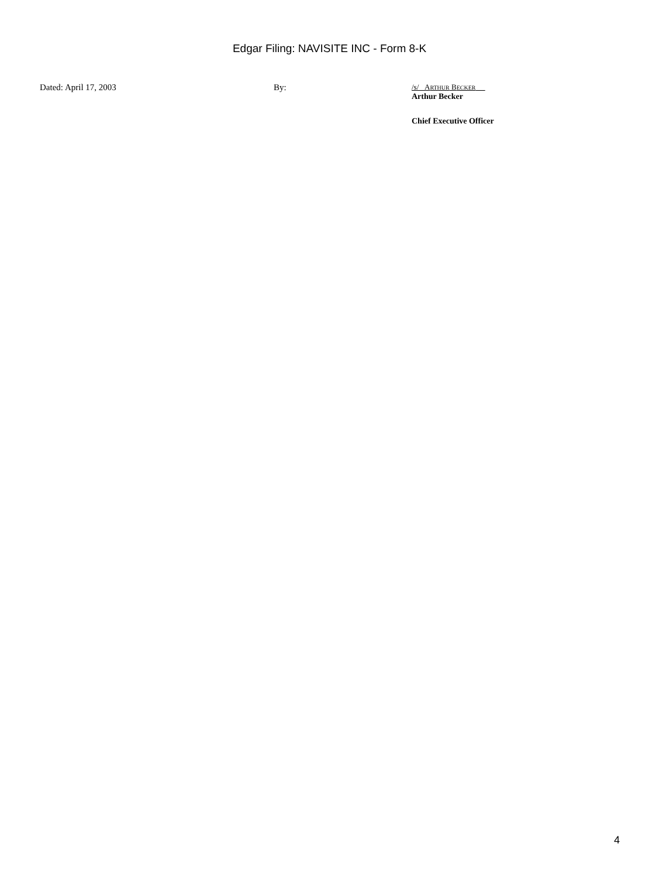Edgar Filing: NAVISITE INC - Form 8-K
Dated: April 17, 2003 By:
/s/ ARTHUR BECKER
Arthur Becker
Chief Executive Officer
4